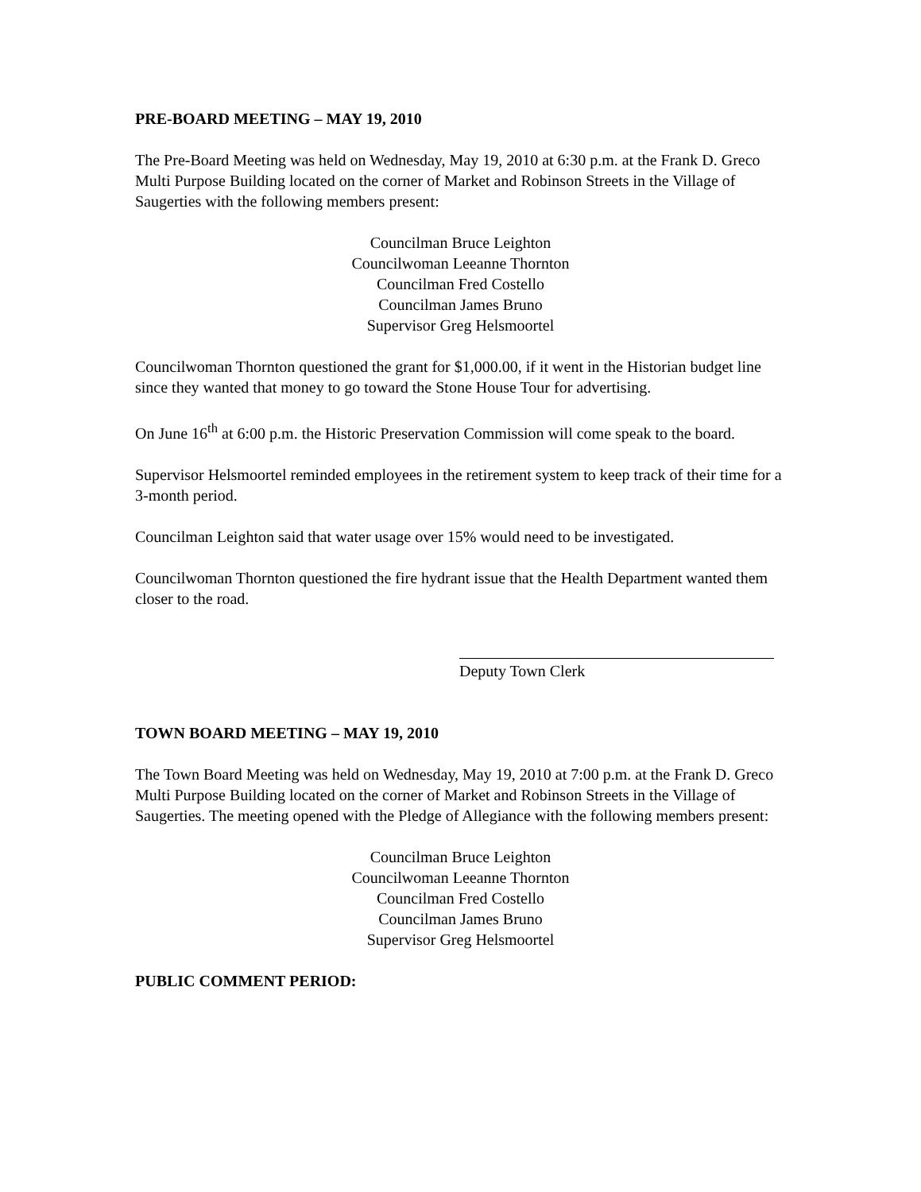PRE-BOARD MEETING – MAY 19, 2010
The Pre-Board Meeting was held on Wednesday, May 19, 2010 at 6:30 p.m. at the Frank D. Greco Multi Purpose Building located on the corner of Market and Robinson Streets in the Village of Saugerties with the following members present:
Councilman Bruce Leighton
Councilwoman Leeanne Thornton
Councilman Fred Costello
Councilman James Bruno
Supervisor Greg Helsmoortel
Councilwoman Thornton questioned the grant for $1,000.00, if it went in the Historian budget line since they wanted that money to go toward the Stone House Tour for advertising.
On June 16<sup>th</sup> at 6:00 p.m. the Historic Preservation Commission will come speak to the board.
Supervisor Helsmoortel reminded employees in the retirement system to keep track of their time for a 3-month period.
Councilman Leighton said that water usage over 15% would need to be investigated.
Councilwoman Thornton questioned the fire hydrant issue that the Health Department wanted them closer to the road.
Deputy Town Clerk
TOWN BOARD MEETING – MAY 19, 2010
The Town Board Meeting was held on Wednesday, May 19, 2010 at 7:00 p.m. at the Frank D. Greco Multi Purpose Building located on the corner of Market and Robinson Streets in the Village of Saugerties. The meeting opened with the Pledge of Allegiance with the following members present:
Councilman Bruce Leighton
Councilwoman Leeanne Thornton
Councilman Fred Costello
Councilman James Bruno
Supervisor Greg Helsmoortel
PUBLIC COMMENT PERIOD: